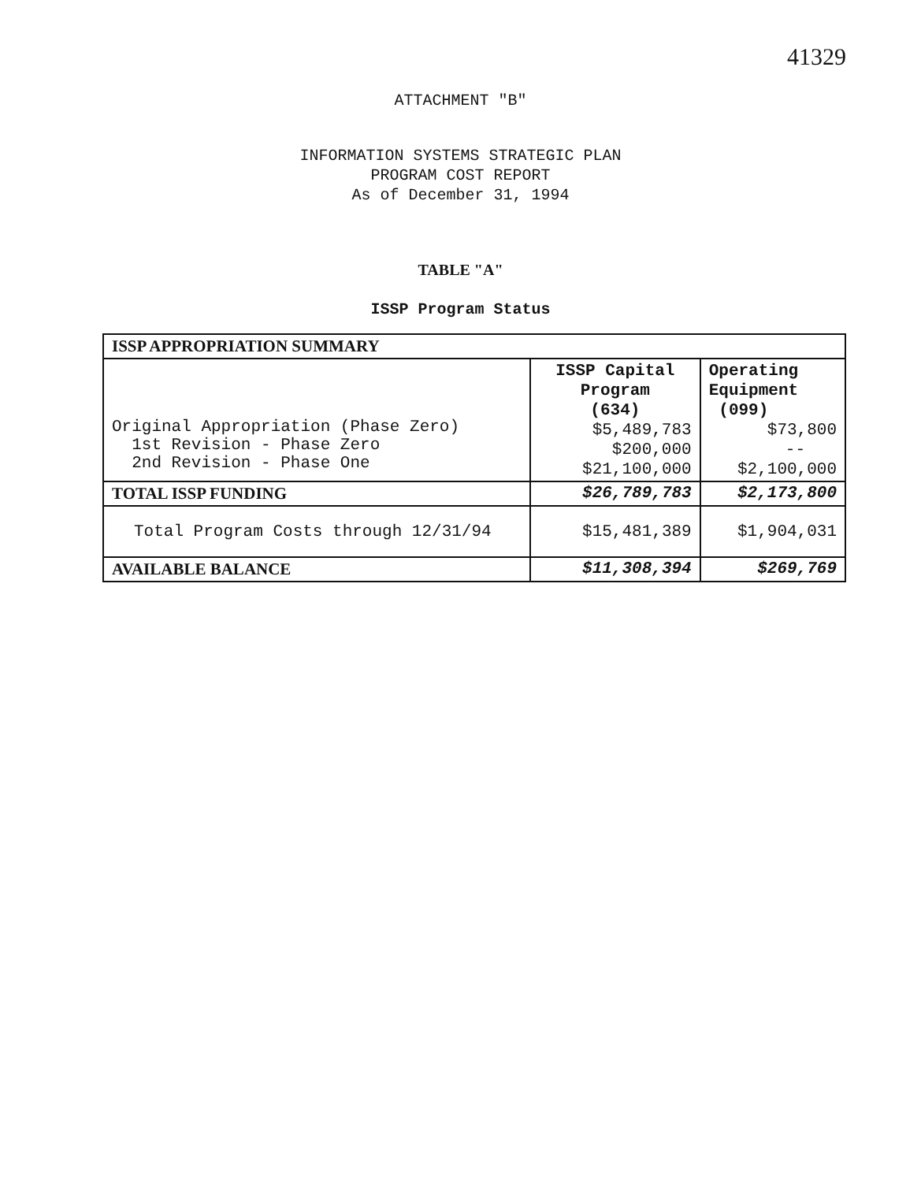41329
ATTACHMENT "B"
INFORMATION SYSTEMS STRATEGIC PLAN
PROGRAM COST REPORT
As of December 31, 1994
TABLE "A"
ISSP Program Status
| ISSP APPROPRIATION SUMMARY | | |
| Original Appropriation (Phase Zero) 1st Revision - Phase Zero 2nd Revision - Phase One | ISSP Capital Program (634) $5,489,783 $200,000 $21,100,000 | Operating Equipment (099) $73,800 -- $2,100,000 |
| TOTAL ISSP FUNDING | $26,789,783 | $2,173,800 |
| Total Program Costs through 12/31/94 | $15,481,389 | $1,904,031 |
| AVAILABLE BALANCE | $11,308,394 | $269,769 |